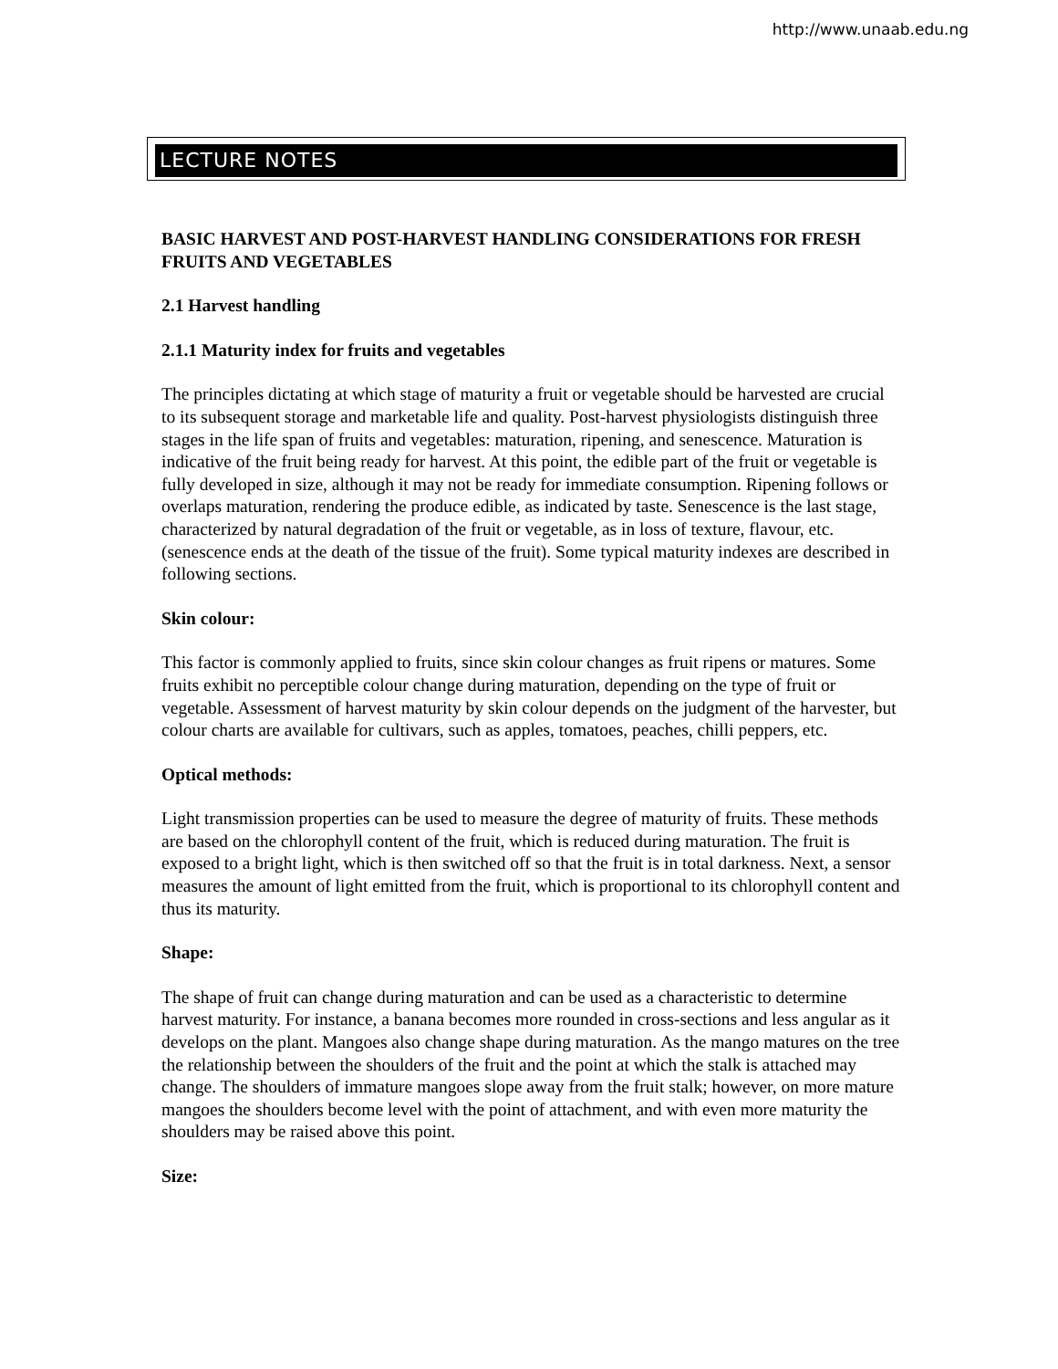http://www.unaab.edu.ng
LECTURE NOTES
BASIC HARVEST AND POST-HARVEST HANDLING CONSIDERATIONS FOR FRESH FRUITS AND VEGETABLES
2.1 Harvest handling
2.1.1 Maturity index for fruits and vegetables
The principles dictating at which stage of maturity a fruit or vegetable should be harvested are crucial to its subsequent storage and marketable life and quality. Post-harvest physiologists distinguish three stages in the life span of fruits and vegetables: maturation, ripening, and senescence. Maturation is indicative of the fruit being ready for harvest. At this point, the edible part of the fruit or vegetable is fully developed in size, although it may not be ready for immediate consumption. Ripening follows or overlaps maturation, rendering the produce edible, as indicated by taste. Senescence is the last stage, characterized by natural degradation of the fruit or vegetable, as in loss of texture, flavour, etc. (senescence ends at the death of the tissue of the fruit). Some typical maturity indexes are described in following sections.
Skin colour:
This factor is commonly applied to fruits, since skin colour changes as fruit ripens or matures. Some fruits exhibit no perceptible colour change during maturation, depending on the type of fruit or vegetable. Assessment of harvest maturity by skin colour depends on the judgment of the harvester, but colour charts are available for cultivars, such as apples, tomatoes, peaches, chilli peppers, etc.
Optical methods:
Light transmission properties can be used to measure the degree of maturity of fruits. These methods are based on the chlorophyll content of the fruit, which is reduced during maturation. The fruit is exposed to a bright light, which is then switched off so that the fruit is in total darkness. Next, a sensor measures the amount of light emitted from the fruit, which is proportional to its chlorophyll content and thus its maturity.
Shape:
The shape of fruit can change during maturation and can be used as a characteristic to determine harvest maturity. For instance, a banana becomes more rounded in cross-sections and less angular as it develops on the plant. Mangoes also change shape during maturation. As the mango matures on the tree the relationship between the shoulders of the fruit and the point at which the stalk is attached may change. The shoulders of immature mangoes slope away from the fruit stalk; however, on more mature mangoes the shoulders become level with the point of attachment, and with even more maturity the shoulders may be raised above this point.
Size: